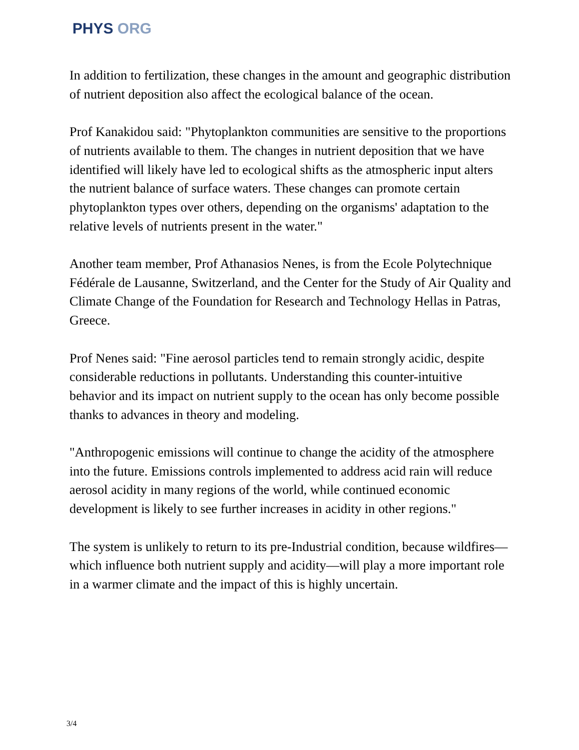PHYS ORG
In addition to fertilization, these changes in the amount and geographic distribution of nutrient deposition also affect the ecological balance of the ocean.
Prof Kanakidou said: "Phytoplankton communities are sensitive to the proportions of nutrients available to them. The changes in nutrient deposition that we have identified will likely have led to ecological shifts as the atmospheric input alters the nutrient balance of surface waters. These changes can promote certain phytoplankton types over others, depending on the organisms' adaptation to the relative levels of nutrients present in the water."
Another team member, Prof Athanasios Nenes, is from the Ecole Polytechnique Fédérale de Lausanne, Switzerland, and the Center for the Study of Air Quality and Climate Change of the Foundation for Research and Technology Hellas in Patras, Greece.
Prof Nenes said: "Fine aerosol particles tend to remain strongly acidic, despite considerable reductions in pollutants. Understanding this counter-intuitive behavior and its impact on nutrient supply to the ocean has only become possible thanks to advances in theory and modeling.
"Anthropogenic emissions will continue to change the acidity of the atmosphere into the future. Emissions controls implemented to address acid rain will reduce aerosol acidity in many regions of the world, while continued economic development is likely to see further increases in acidity in other regions."
The system is unlikely to return to its pre-Industrial condition, because wildfires—which influence both nutrient supply and acidity—will play a more important role in a warmer climate and the impact of this is highly uncertain.
3/4